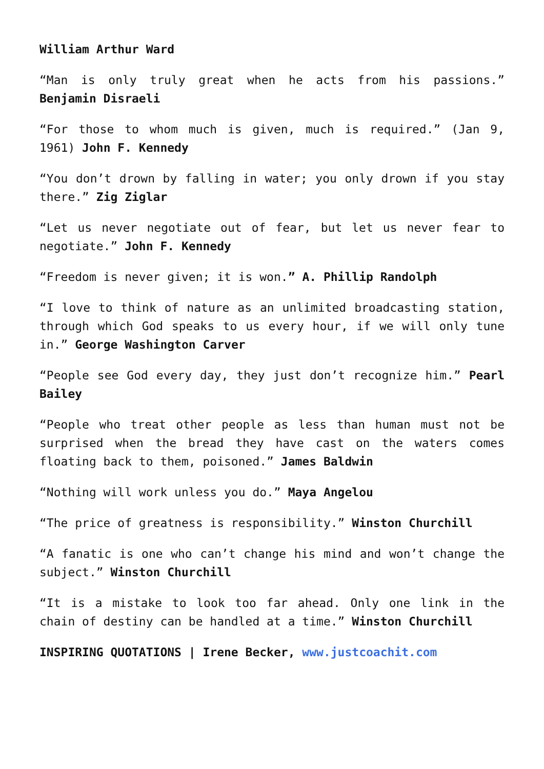William Arthur Ward
“Man is only truly great when he acts from his passions.” Benjamin Disraeli
“For those to whom much is given, much is required.” (Jan 9, 1961) John F. Kennedy
“You don’t drown by falling in water; you only drown if you stay there.” Zig Ziglar
“Let us never negotiate out of fear, but let us never fear to negotiate.” John F. Kennedy
“Freedom is never given; it is won.” A. Phillip Randolph
“I love to think of nature as an unlimited broadcasting station, through which God speaks to us every hour, if we will only tune in.” George Washington Carver
“People see God every day, they just don’t recognize him.” Pearl Bailey
“People who treat other people as less than human must not be surprised when the bread they have cast on the waters comes floating back to them, poisoned.” James Baldwin
“Nothing will work unless you do.” Maya Angelou
“The price of greatness is responsibility.” Winston Churchill
“A fanatic is one who can’t change his mind and won’t change the subject.” Winston Churchill
“It is a mistake to look too far ahead. Only one link in the chain of destiny can be handled at a time.” Winston Churchill
INSPIRING QUOTATIONS | Irene Becker, www.justcoachit.com